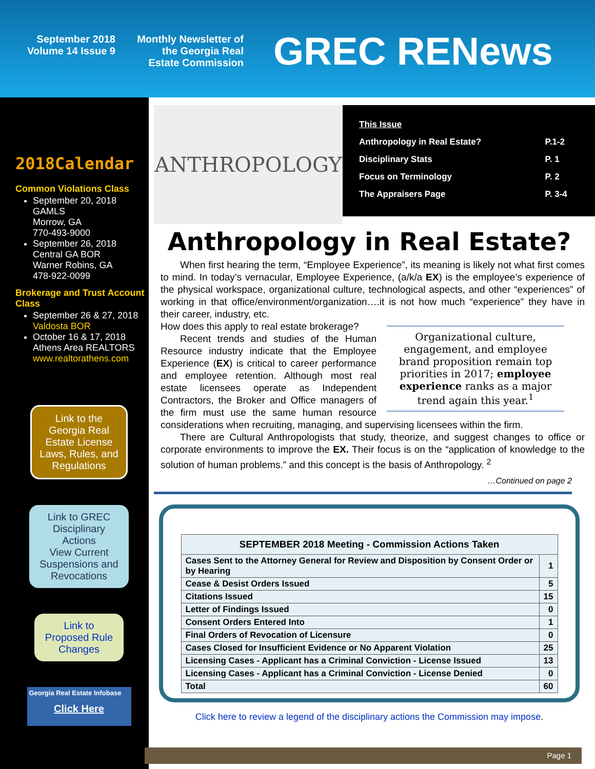September 2018
Volume 14 Issue 9
Monthly Newsletter of
the Georgia Real
Estate Commission
GREC RENews
2018Calendar
Common Violations Class
September 20, 2018
GAMLS
Morrow, GA
770-493-9000
September 26, 2018
Central GA BOR
Warner Robins, GA
478-922-0099
Brokerage and Trust Account Class
September 26 & 27, 2018
Valdosta BOR
October 16 & 17, 2018
Athens Area REALTORS
www.realtorathens.com
Link to the Georgia Real Estate License Laws, Rules, and Regulations
Link to GREC Disciplinary Actions
View Current Suspensions and Revocations
Link to Proposed Rule Changes
Georgia Real Estate Infobase
Click Here
| This Issue | |
| Anthropology in Real Estate? | P.1-2 |
| Disciplinary Stats | P. 1 |
| Focus on Terminology | P. 2 |
| The Appraisers Page | P. 3-4 |
ANTHROPOLOGY
Anthropology in Real Estate?
  When first hearing the term, “Employee Experience”, its meaning is likely not what first comes to mind. In today’s vernacular, Employee Experience, (a/k/a EX) is the employee’s experience of the physical workspace, organizational culture, technological aspects, and other “experiences” of working in that office/environment/organization….it is not how much “experience” they have in their career, industry, etc.
Organizational culture, engagement, and employee brand proposition remain top priorities in 2017; employee experience ranks as a major trend again this year.<sup>1</sup>
How does this apply to real estate brokerage?
  Recent trends and studies of the Human Resource industry indicate that the Employee Experience (EX) is critical to career performance and employee retention. Although most real estate licensees operate as Independent Contractors, the Broker and Office managers of the firm must use the same human resource considerations when recruiting, managing, and supervising licensees within the firm.
  There are Cultural Anthropologists that study, theorize, and suggest changes to office or corporate environments to improve the EX. Their focus is on the “application of knowledge to the solution of human problems.” and this concept is the basis of Anthropology. <sup>2</sup>
…Continued on page 2
| SEPTEMBER 2018 Meeting - Commission Actions Taken | |
| --- | --- |
| Cases Sent to the Attorney General for Review and Disposition by Consent Order or by Hearing | 1 |
| Cease & Desist Orders Issued | 5 |
| Citations Issued | 15 |
| Letter of Findings Issued | 0 |
| Consent Orders Entered Into | 1 |
| Final Orders of Revocation of Licensure | 0 |
| Cases Closed for Insufficient Evidence or No Apparent Violation | 25 |
| Licensing Cases - Applicant has a Criminal Conviction - License Issued | 13 |
| Licensing Cases - Applicant has a Criminal Conviction - License Denied | 0 |
| Total | 60 |
Click here to review a legend of the disciplinary actions the Commission may impose.
Page 1